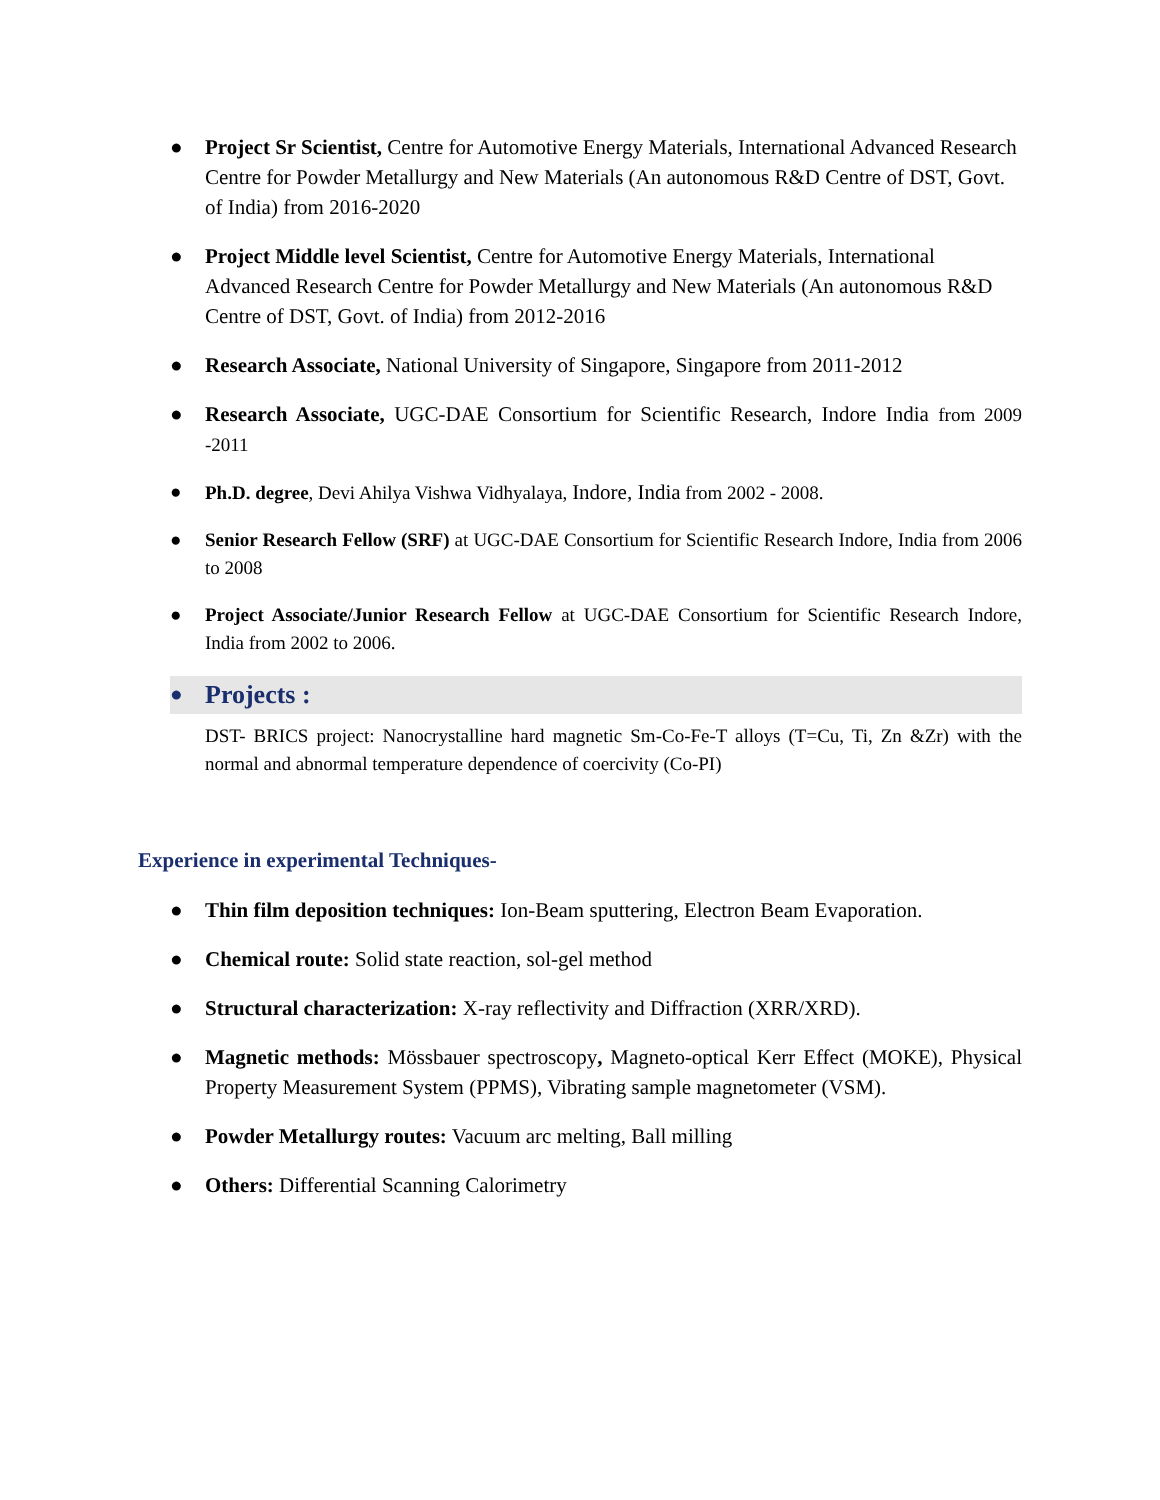● Project Sr Scientist, Centre for Automotive Energy Materials, International Advanced Research Centre for Powder Metallurgy and New Materials (An autonomous R&D Centre of DST, Govt. of India) from 2016-2020
● Project Middle level Scientist, Centre for Automotive Energy Materials, International Advanced Research Centre for Powder Metallurgy and New Materials (An autonomous R&D Centre of DST, Govt. of India) from 2012-2016
● Research Associate, National University of Singapore, Singapore from 2011-2012
● Research Associate, UGC-DAE Consortium for Scientific Research, Indore India from 2009 -2011
● Ph.D. degree, Devi Ahilya Vishwa Vidhyalaya, Indore, India from 2002 - 2008.
● Senior Research Fellow (SRF) at UGC-DAE Consortium for Scientific Research Indore, India from 2006 to 2008
● Project Associate/Junior Research Fellow at UGC-DAE Consortium for Scientific Research Indore, India from 2002 to 2006.
● Projects :
DST- BRICS project: Nanocrystalline hard magnetic Sm-Co-Fe-T alloys (T=Cu, Ti, Zn &Zr) with the normal and abnormal temperature dependence of coercivity (Co-PI)
Experience in experimental Techniques-
● Thin film deposition techniques: Ion-Beam sputtering, Electron Beam Evaporation.
● Chemical route: Solid state reaction, sol-gel method
● Structural characterization: X-ray reflectivity and Diffraction (XRR/XRD).
● Magnetic methods: Mössbauer spectroscopy, Magneto-optical Kerr Effect (MOKE), Physical Property Measurement System (PPMS), Vibrating sample magnetometer (VSM).
● Powder Metallurgy routes: Vacuum arc melting, Ball milling
● Others: Differential Scanning Calorimetry